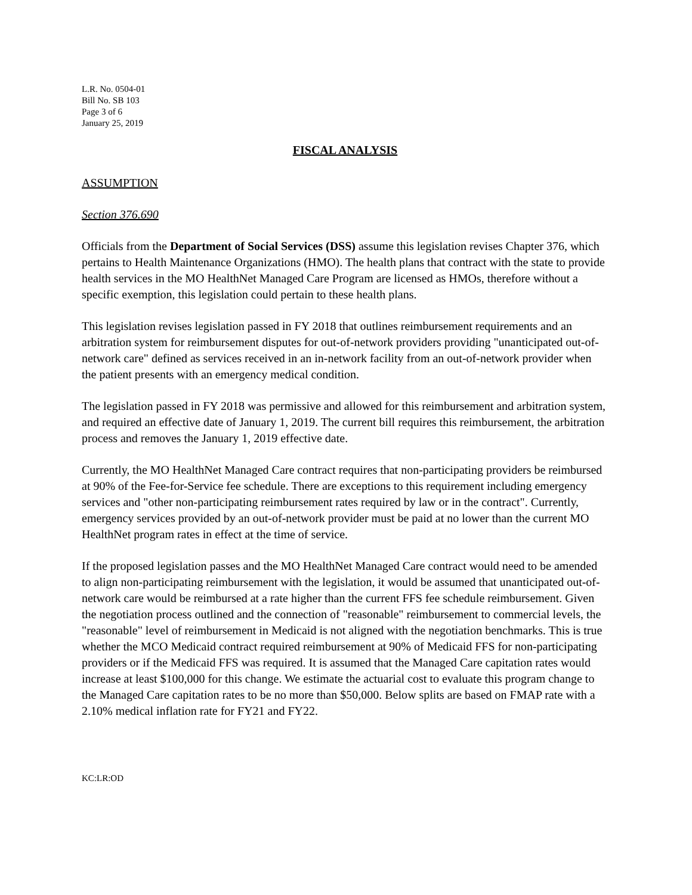L.R. No. 0504-01
Bill No. SB 103
Page 3 of 6
January 25, 2019
FISCAL ANALYSIS
ASSUMPTION
Section 376.690
Officials from the Department of Social Services (DSS) assume this legislation revises Chapter 376, which pertains to Health Maintenance Organizations (HMO). The health plans that contract with the state to provide health services in the MO HealthNet Managed Care Program are licensed as HMOs, therefore without a specific exemption, this legislation could pertain to these health plans.
This legislation revises legislation passed in FY 2018 that outlines reimbursement requirements and an arbitration system for reimbursement disputes for out-of-network providers providing "unanticipated out-of-network care" defined as services received in an in-network facility from an out-of-network provider when the patient presents with an emergency medical condition.
The legislation passed in FY 2018 was permissive and allowed for this reimbursement and arbitration system, and required an effective date of January 1, 2019. The current bill requires this reimbursement, the arbitration process and removes the January 1, 2019 effective date.
Currently, the MO HealthNet Managed Care contract requires that non-participating providers be reimbursed at 90% of the Fee-for-Service fee schedule. There are exceptions to this requirement including emergency services and "other non-participating reimbursement rates required by law or in the contract". Currently, emergency services provided by an out-of-network provider must be paid at no lower than the current MO HealthNet program rates in effect at the time of service.
If the proposed legislation passes and the MO HealthNet Managed Care contract would need to be amended to align non-participating reimbursement with the legislation, it would be assumed that unanticipated out-of-network care would be reimbursed at a rate higher than the current FFS fee schedule reimbursement. Given the negotiation process outlined and the connection of "reasonable" reimbursement to commercial levels, the "reasonable" level of reimbursement in Medicaid is not aligned with the negotiation benchmarks. This is true whether the MCO Medicaid contract required reimbursement at 90% of Medicaid FFS for non-participating providers or if the Medicaid FFS was required. It is assumed that the Managed Care capitation rates would increase at least $100,000 for this change. We estimate the actuarial cost to evaluate this program change to the Managed Care capitation rates to be no more than $50,000. Below splits are based on FMAP rate with a 2.10% medical inflation rate for FY21 and FY22.
KC:LR:OD